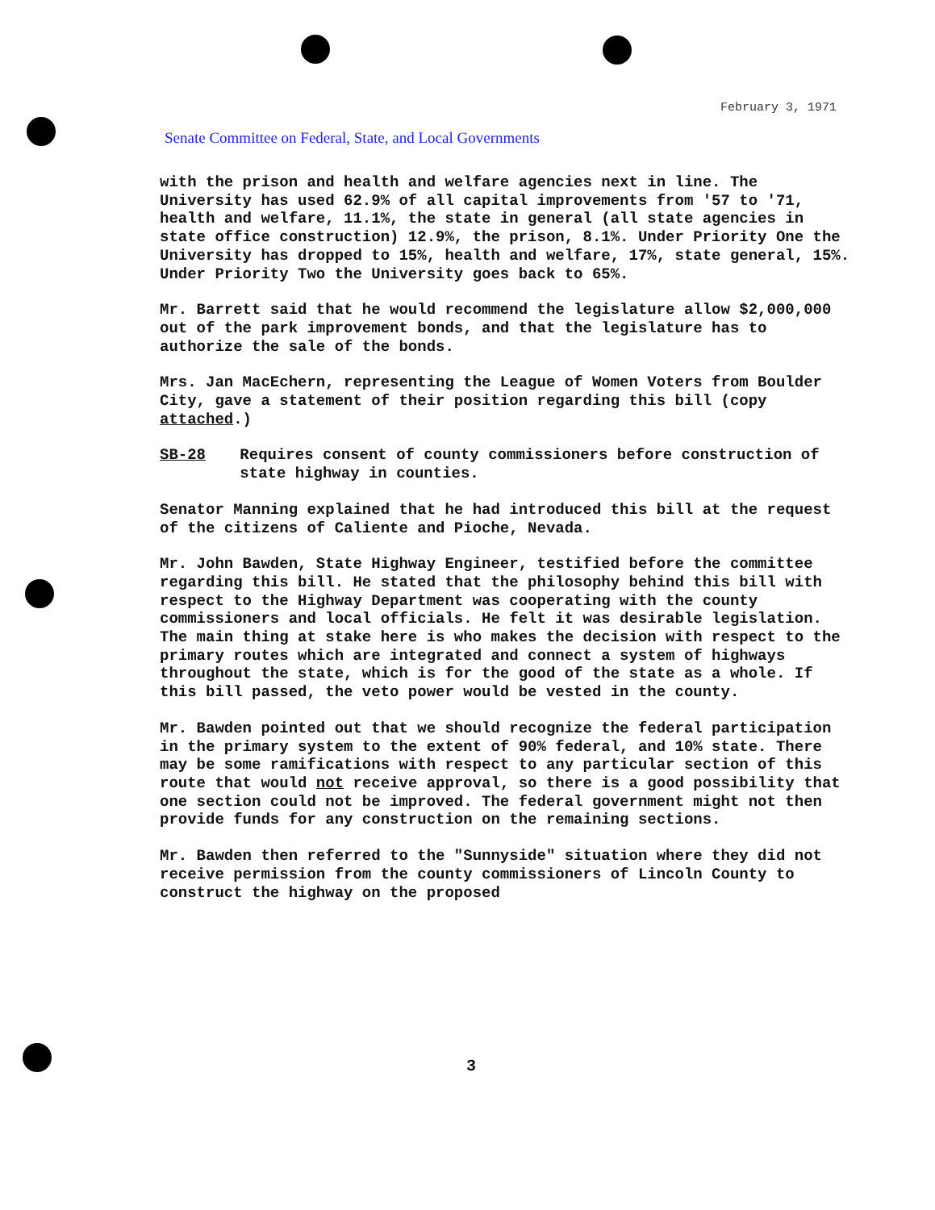February 3, 1971
Senate Committee on Federal, State, and Local Governments
with the prison and health and welfare agencies next in line. The University has used 62.9% of all capital improvements from '57 to '71, health and welfare, 11.1%, the state in general (all state agencies in state office construction) 12.9%, the prison, 8.1%. Under Priority One the University has dropped to 15%, health and welfare, 17%, state general, 15%. Under Priority Two the University goes back to 65%.
Mr. Barrett said that he would recommend the legislature allow $2,000,000 out of the park improvement bonds, and that the legislature has to authorize the sale of the bonds.
Mrs. Jan MacEchern, representing the League of Women Voters from Boulder City, gave a statement of their position regarding this bill (copy attached.)
SB-28 Requires consent of county commissioners before construction of state highway in counties.
Senator Manning explained that he had introduced this bill at the request of the citizens of Caliente and Pioche, Nevada.
Mr. John Bawden, State Highway Engineer, testified before the committee regarding this bill. He stated that the philosophy behind this bill with respect to the Highway Department was cooperating with the county commissioners and local officials. He felt it was desirable legislation. The main thing at stake here is who makes the decision with respect to the primary routes which are integrated and connect a system of highways throughout the state, which is for the good of the state as a whole. If this bill passed, the veto power would be vested in the county.
Mr. Bawden pointed out that we should recognize the federal participation in the primary system to the extent of 90% federal, and 10% state. There may be some ramifications with respect to any particular section of this route that would not receive approval, so there is a good possibility that one section could not be improved. The federal government might not then provide funds for any construction on the remaining sections.
Mr. Bawden then referred to the "Sunnyside" situation where they did not receive permission from the county commissioners of Lincoln County to construct the highway on the proposed
3